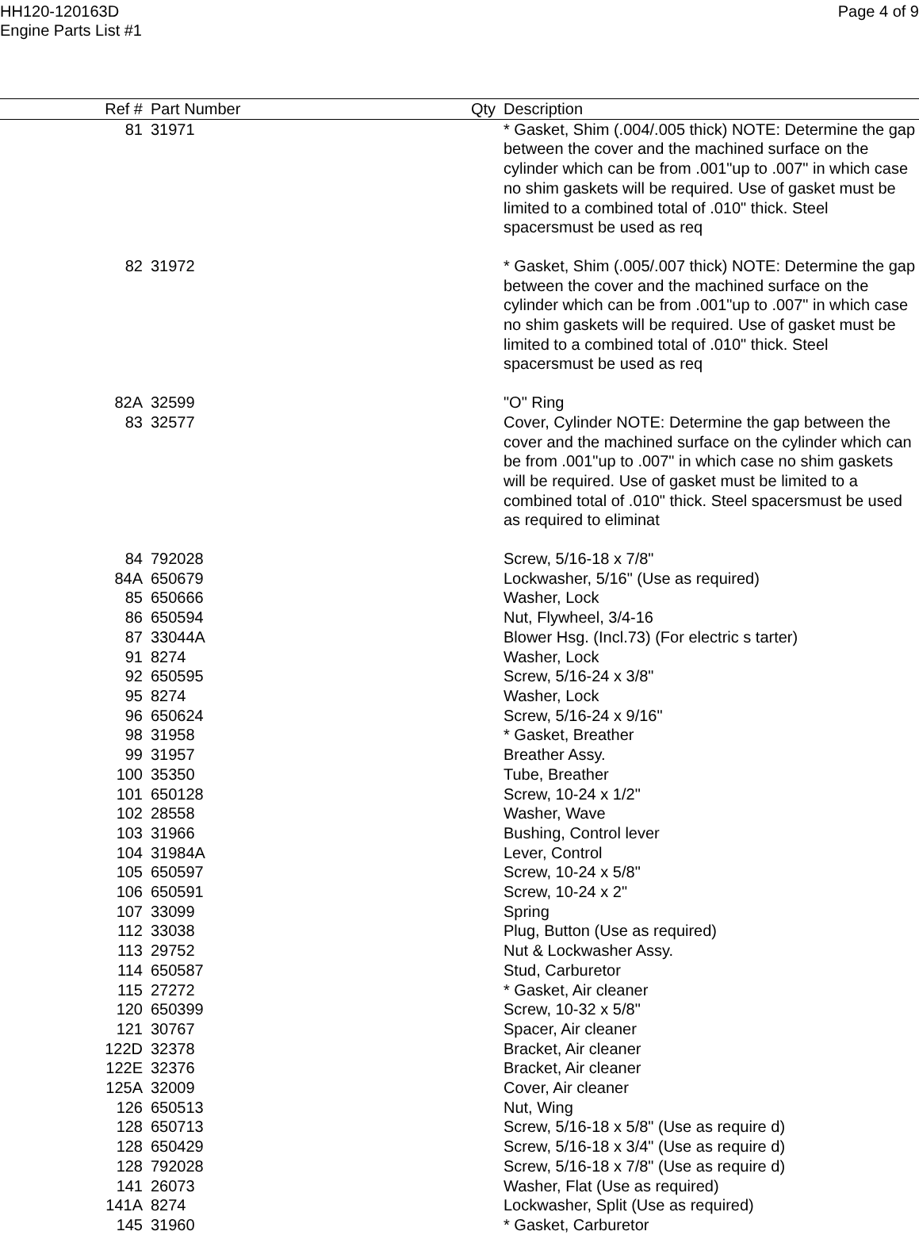HH120-120163D
Engine Parts List #1
Page 4 of 9
| Ref # | Part Number | Qty | Description |
| --- | --- | --- | --- |
| 81 | 31971 | | * Gasket, Shim (.004/.005 thick) NOTE: Determine the gap between the cover and the machined surface on the cylinder which can be from .001"up to .007" in which case no shim gaskets will be required. Use of gasket must be limited to a combined total of .010" thick. Steel spacersmust be used as req |
| 82 | 31972 | | * Gasket, Shim (.005/.007 thick) NOTE: Determine the gap between the cover and the machined surface on the cylinder which can be from .001"up to .007" in which case no shim gaskets will be required. Use of gasket must be limited to a combined total of .010" thick. Steel spacersmust be used as req |
| 82A | 32599 | | "O" Ring |
| 83 | 32577 | | Cover, Cylinder NOTE: Determine the gap between the cover and the machined surface on the cylinder which can be from .001"up to .007" in which case no shim gaskets will be required. Use of gasket must be limited to a combined total of .010" thick. Steel spacersmust be used as required to eliminat |
| 84 | 792028 | | Screw, 5/16-18 x 7/8" |
| 84A | 650679 | | Lockwasher, 5/16" (Use as required) |
| 85 | 650666 | | Washer, Lock |
| 86 | 650594 | | Nut, Flywheel, 3/4-16 |
| 87 | 33044A | | Blower Hsg. (Incl.73) (For electric s tarter) |
| 91 | 8274 | | Washer, Lock |
| 92 | 650595 | | Screw, 5/16-24 x 3/8" |
| 95 | 8274 | | Washer, Lock |
| 96 | 650624 | | Screw, 5/16-24 x 9/16" |
| 98 | 31958 | | * Gasket, Breather |
| 99 | 31957 | | Breather Assy. |
| 100 | 35350 | | Tube, Breather |
| 101 | 650128 | | Screw, 10-24 x 1/2" |
| 102 | 28558 | | Washer, Wave |
| 103 | 31966 | | Bushing, Control lever |
| 104 | 31984A | | Lever, Control |
| 105 | 650597 | | Screw, 10-24 x 5/8" |
| 106 | 650591 | | Screw, 10-24 x 2" |
| 107 | 33099 | | Spring |
| 112 | 33038 | | Plug, Button (Use as required) |
| 113 | 29752 | | Nut & Lockwasher Assy. |
| 114 | 650587 | | Stud, Carburetor |
| 115 | 27272 | | * Gasket, Air cleaner |
| 120 | 650399 | | Screw, 10-32 x 5/8" |
| 121 | 30767 | | Spacer, Air cleaner |
| 122D | 32378 | | Bracket, Air cleaner |
| 122E | 32376 | | Bracket, Air cleaner |
| 125A | 32009 | | Cover, Air cleaner |
| 126 | 650513 | | Nut, Wing |
| 128 | 650713 | | Screw, 5/16-18 x 5/8" (Use as require d) |
| 128 | 650429 | | Screw, 5/16-18 x 3/4" (Use as require d) |
| 128 | 792028 | | Screw, 5/16-18 x 7/8" (Use as require d) |
| 141 | 26073 | | Washer, Flat (Use as required) |
| 141A | 8274 | | Lockwasher, Split (Use as required) |
| 145 | 31960 | | * Gasket, Carburetor |